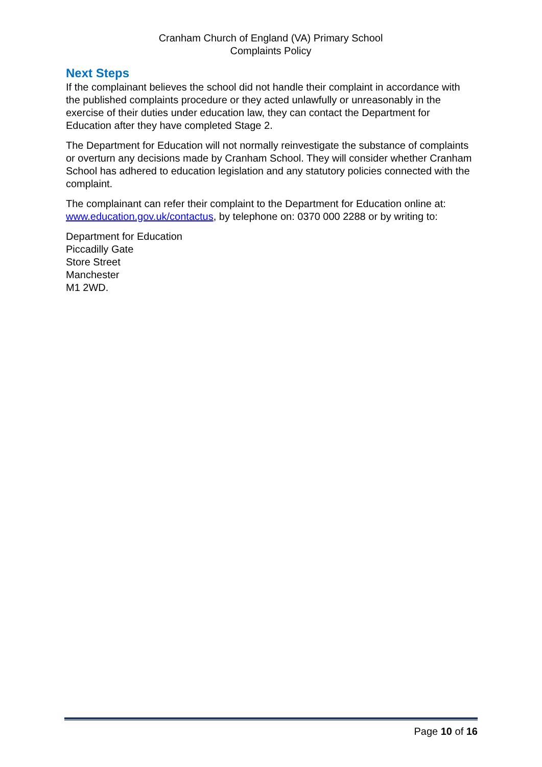Cranham Church of England (VA) Primary School
Complaints Policy
Next Steps
If the complainant believes the school did not handle their complaint in accordance with the published complaints procedure or they acted unlawfully or unreasonably in the exercise of their duties under education law, they can contact the Department for Education after they have completed Stage 2.
The Department for Education will not normally reinvestigate the substance of complaints or overturn any decisions made by Cranham School. They will consider whether Cranham School has adhered to education legislation and any statutory policies connected with the complaint.
The complainant can refer their complaint to the Department for Education online at: www.education.gov.uk/contactus, by telephone on: 0370 000 2288 or by writing to:
Department for Education
Piccadilly Gate
Store Street
Manchester
M1 2WD.
Page 10 of 16